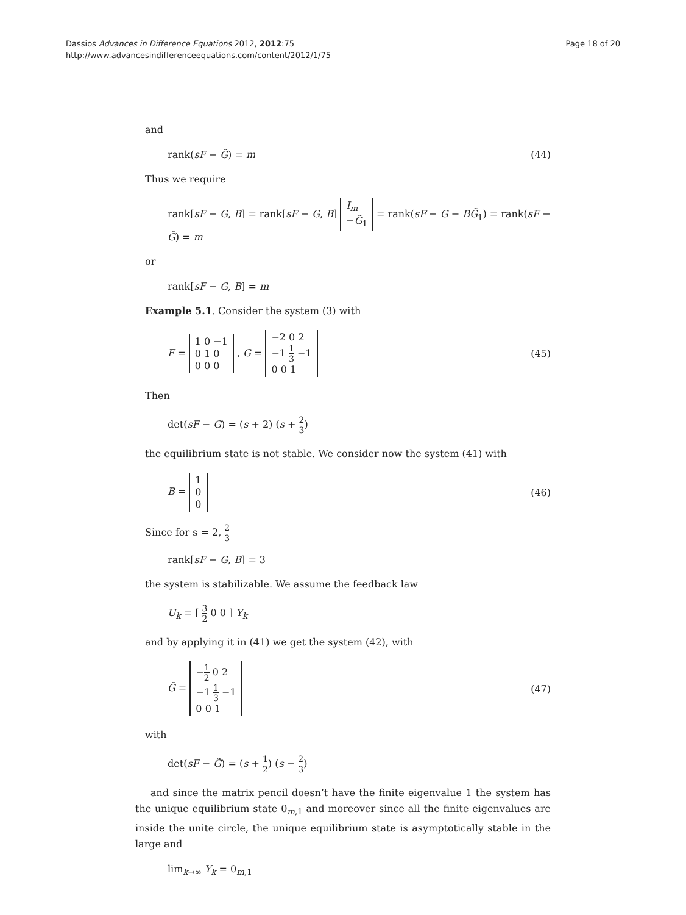Dassios Advances in Difference Equations 2012, 2012:75
http://www.advancesindifferenceequations.com/content/2012/1/75
Page 18 of 20
and
rank(sF − G̃) = m (44)
Thus we require
rank[sF − G, B] = rank[sF − G, B] I<sub>m</sub>
−G̃<sub>1</sub> = rank(sF − G − BG̃<sub>1</sub>) = rank(sF − G̃) = m
or
rank[sF − G, B] = m
Example 5.1. Consider the system (3) with
F = 1 0 −1
0 1 0
0 0 0 , G = −2 0 2
−1 1 3 −1
0 0 1 (45)
Then
det(sF − G) = (s + 2) (s + 2 3)
the equilibrium state is not stable. We consider now the system (41) with
B = 1
0
0 (46)
Since for s = 2, 2 3
rank[sF − G, B] = 3
the system is stabilizable. We assume the feedback law
U<sub>k</sub> = [ 3 2 0 0 ] Y<sub>k</sub>
and by applying it in (41) we get the system (42), with
G̃ = −1 2 0 2
−1 1 3 −1
0 0 1 (47)
with
det(sF − G̃) = (s + 1 2) (s − 2 3)
and since the matrix pencil doesn’t have the finite eigenvalue 1 the system has the unique equilibrium state 0<sub>m,1</sub> and moreover since all the finite eigenvalues are inside the unite circle, the unique equilibrium state is asymptotically stable in the large and
lim<sub>k→∞</sub> Y<sub>k</sub> = 0<sub>m,1</sub>